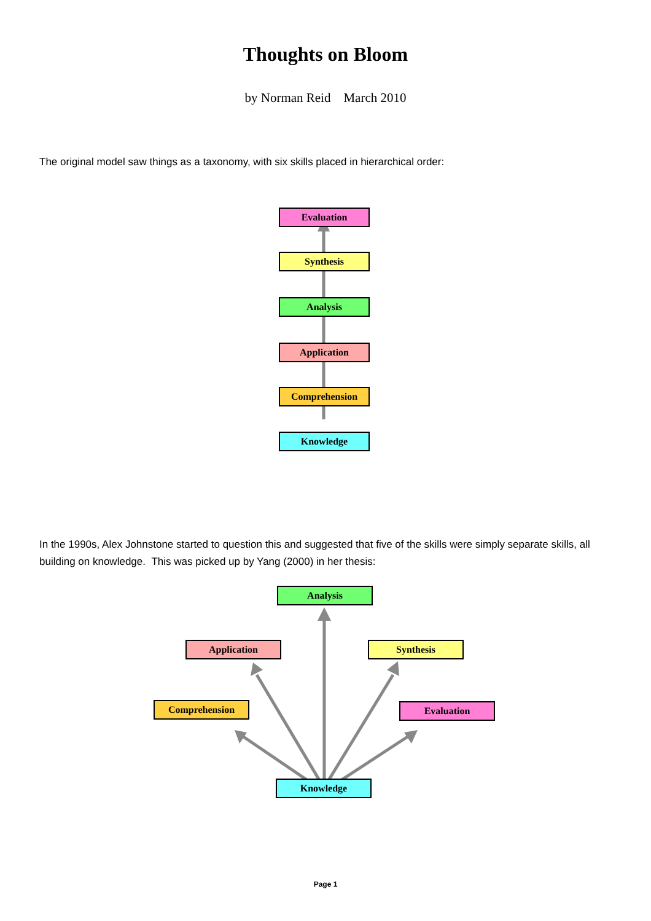Thoughts on Bloom
by Norman Reid March 2010
The original model saw things as a taxonomy, with six skills placed in hierarchical order:
Evaluation
Synthesis
Analysis
Application
Comprehension
Knowledge
In the 1990s, Alex Johnstone started to question this and suggested that five of the skills were simply separate skills, all building on knowledge. This was picked up by Yang (2000) in her thesis:
Analysis
Application Synthesis
Comprehension Evaluation
Knowledge
Page 1